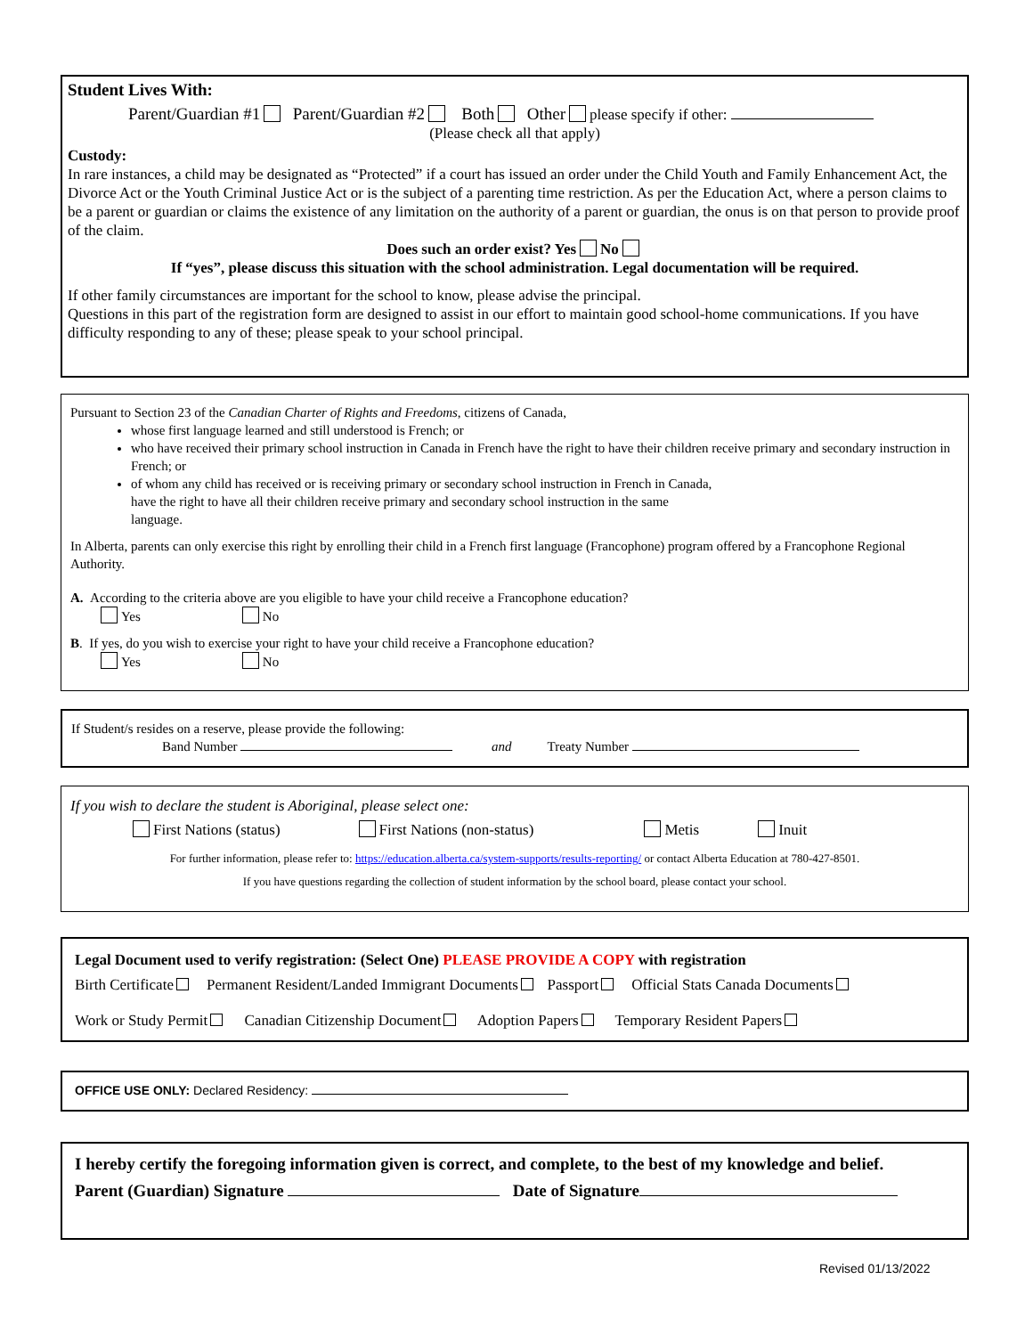Student Lives With:
Parent/Guardian #1 Parent/Guardian #2 Both Other please specify if other:
(Please check all that apply)
Custody:
In rare instances, a child may be designated as “Protected” if a court has issued an order under the Child Youth and Family Enhancement Act, the Divorce Act or the Youth Criminal Justice Act or is the subject of a parenting time restriction. As per the Education Act, where a person claims to be a parent or guardian or claims the existence of any limitation on the authority of a parent or guardian, the onus is on that person to provide proof of the claim.
Does such an order exist? Yes No
If “yes”, please discuss this situation with the school administration. Legal documentation will be required.
If other family circumstances are important for the school to know, please advise the principal.
Questions in this part of the registration form are designed to assist in our effort to maintain good school-home communications. If you have difficulty responding to any of these; please speak to your school principal.
Pursuant to Section 23 of the Canadian Charter of Rights and Freedoms, citizens of Canada,
whose first language learned and still understood is French; or
who have received their primary school instruction in Canada in French have the right to have their children receive primary and secondary instruction in French; or
of whom any child has received or is receiving primary or secondary school instruction in French in Canada,
have the right to have all their children receive primary and secondary school instruction in the same
language.
In Alberta, parents can only exercise this right by enrolling their child in a French first language (Francophone) program offered by a Francophone Regional Authority.
A. According to the criteria above are you eligible to have your child receive a Francophone education?
Yes No
B. If yes, do you wish to exercise your right to have your child receive a Francophone education?
Yes No
If Student/s resides on a reserve, please provide the following:
Band Number and Treaty Number
If you wish to declare the student is Aboriginal, please select one:
First Nations (status) First Nations (non-status) Metis Inuit
For further information, please refer to: https://education.alberta.ca/system-supports/results-reporting/ or contact Alberta Education at 780-427-8501.
If you have questions regarding the collection of student information by the school board, please contact your school.
Legal Document used to verify registration: (Select One) PLEASE PROVIDE A COPY with registration
Birth Certificate Permanent Resident/Landed Immigrant Documents Passport Official Stats Canada Documents
Work or Study Permit Canadian Citizenship Document Adoption Papers Temporary Resident Papers
OFFICE USE ONLY: Declared Residency:
I hereby certify the foregoing information given is correct, and complete, to the best of my knowledge and belief.
Parent (Guardian) Signature Date of Signature
Revised 01/13/2022